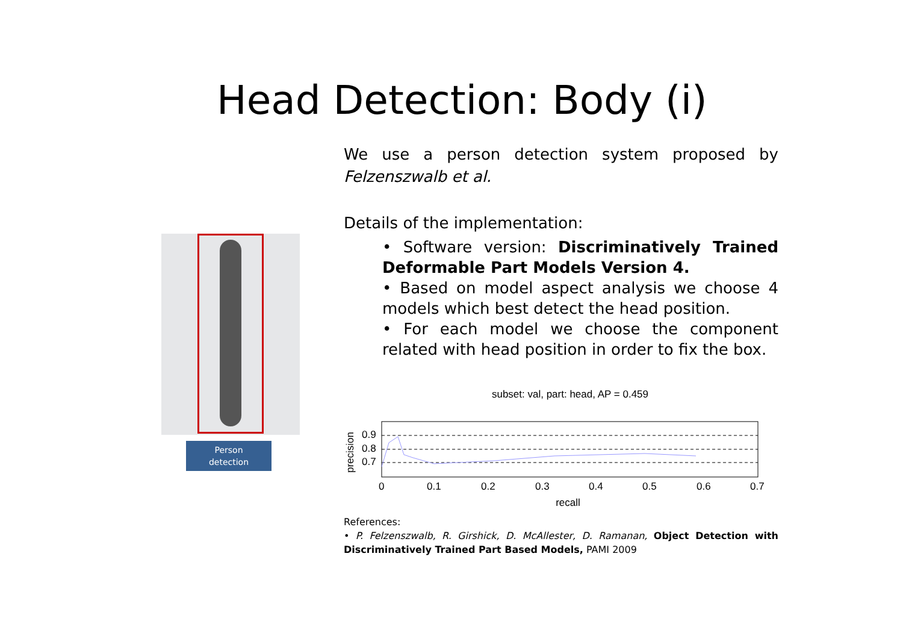Head Detection: Body (i)
We use a person detection system proposed by Felzenszwalb et al.
Details of the implementation:
• Software version: Discriminatively Trained Deformable Part Models Version 4.
• Based on model aspect analysis we choose 4 models which best detect the head position.
• For each model we choose the component related with head position in order to fix the box.
Person
detection
subset: val, part: head, AP = 0.459
0.9
0.8
0.7
0
0.1
0.2
0.3
0.4
0.5
0.6
0.7
precision
recall
References:
• P. Felzenszwalb, R. Girshick, D. McAllester, D. Ramanan, Object Detection with Discriminatively Trained Part Based Models, PAMI 2009